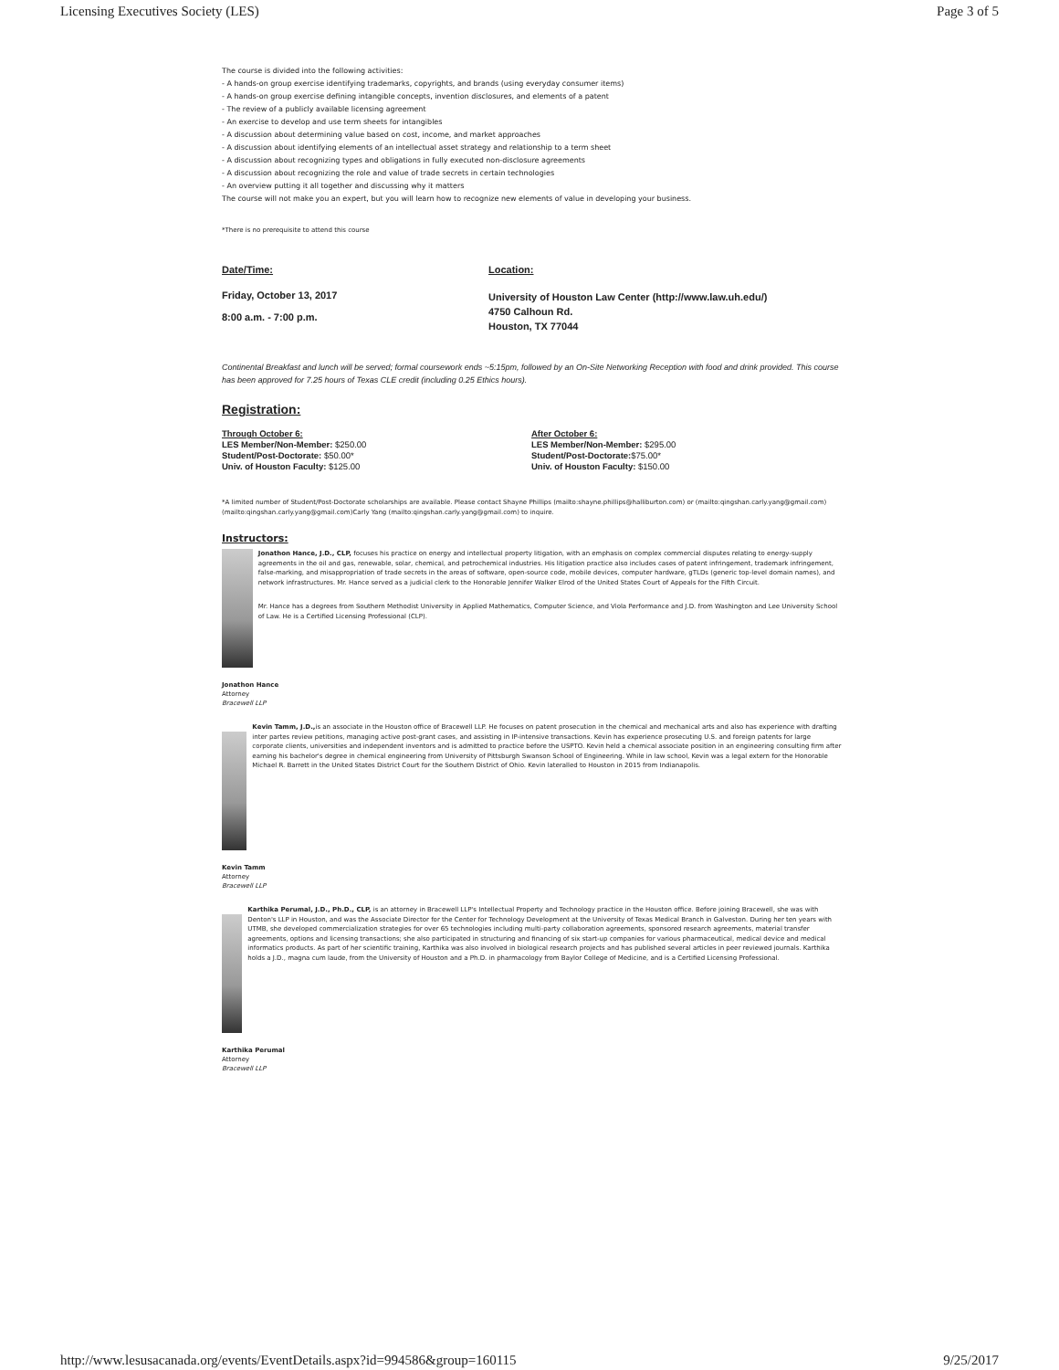Licensing Executives Society (LES) Page 3 of 5
The course is divided into the following activities:
- A hands-on group exercise identifying trademarks, copyrights, and brands (using everyday consumer items)
- A hands-on group exercise defining intangible concepts, invention disclosures, and elements of a patent
- The review of a publicly available licensing agreement
- An exercise to develop and use term sheets for intangibles
- A discussion about determining value based on cost, income, and market approaches
- A discussion about identifying elements of an intellectual asset strategy and relationship to a term sheet
- A discussion about recognizing types and obligations in fully executed non-disclosure agreements
- A discussion about recognizing the role and value of trade secrets in certain technologies
- An overview putting it all together and discussing why it matters
The course will not make you an expert, but you will learn how to recognize new elements of value in developing your business.
*There is no prerequisite to attend this course
| Date/Time: | Location: |
| Friday, October 13, 2017 8:00 a.m. - 7:00 p.m. | University of Houston Law Center (http://www.law.uh.edu/) 4750 Calhoun Rd. Houston, TX 77044 |
Continental Breakfast and lunch will be served; formal coursework ends ~5:15pm, followed by an On-Site Networking Reception with food and drink provided. This course has been approved for 7.25 hours of Texas CLE credit (including 0.25 Ethics hours).
Registration:
| Through October 6: LES Member/Non-Member: $250.00 Student/Post-Doctorate: $50.00* Univ. of Houston Faculty: $125.00 | After October 6: LES Member/Non-Member: $295.00 Student/Post-Doctorate: $75.00* Univ. of Houston Faculty: $150.00 |
*A limited number of Student/Post-Doctorate scholarships are available. Please contact Shayne Phillips (mailto:shayne.phillips@halliburton.com) or (mailto:qingshan.carly.yang@gmail.com) (mailto:qingshan.carly.yang@gmail.com)Carly Yang (mailto:qingshan.carly.yang@gmail.com) to inquire.
Instructors:
Jonathon Hance, J.D., CLP, focuses his practice on energy and intellectual property litigation, with an emphasis on complex commercial disputes relating to energy-supply agreements in the oil and gas, renewable, solar, chemical, and petrochemical industries. His litigation practice also includes cases of patent infringement, trademark infringement, false-marking, and misappropriation of trade secrets in the areas of software, open-source code, mobile devices, computer hardware, gTLDs (generic top-level domain names), and network infrastructures. Mr. Hance served as a judicial clerk to the Honorable Jennifer Walker Elrod of the United States Court of Appeals for the Fifth Circuit.
Mr. Hance has a degrees from Southern Methodist University in Applied Mathematics, Computer Science, and Viola Performance and J.D. from Washington and Lee University School of Law. He is a Certified Licensing Professional (CLP).
Jonathon Hance
Attorney
Bracewell LLP
Kevin Tamm, J.D., is an associate in the Houston office of Bracewell LLP. He focuses on patent prosecution in the chemical and mechanical arts and also has experience with drafting inter partes review petitions, managing active post-grant cases, and assisting in IP-intensive transactions. Kevin has experience prosecuting U.S. and foreign patents for large corporate clients, universities and independent inventors and is admitted to practice before the USPTO. Kevin held a chemical associate position in an engineering consulting firm after earning his bachelor's degree in chemical engineering from University of Pittsburgh Swanson School of Engineering. While in law school, Kevin was a legal extern for the Honorable Michael R. Barrett in the United States District Court for the Southern District of Ohio. Kevin lateralled to Houston in 2015 from Indianapolis.
Kevin Tamm
Attorney
Bracewell LLP
Karthika Perumal, J.D., Ph.D., CLP, is an attorney in Bracewell LLP's Intellectual Property and Technology practice in the Houston office. Before joining Bracewell, she was with Denton's LLP in Houston, and was the Associate Director for the Center for Technology Development at the University of Texas Medical Branch in Galveston. During her ten years with UTMB, she developed commercialization strategies for over 65 technologies including multi-party collaboration agreements, sponsored research agreements, material transfer agreements, options and licensing transactions; she also participated in structuring and financing of six start-up companies for various pharmaceutical, medical device and medical informatics products. As part of her scientific training, Karthika was also involved in biological research projects and has published several articles in peer reviewed journals. Karthika holds a J.D., magna cum laude, from the University of Houston and a Ph.D. in pharmacology from Baylor College of Medicine, and is a Certified Licensing Professional.
Karthika Perumal
Attorney
Bracewell LLP
http://www.lesusacanada.org/events/EventDetails.aspx?id=994586&group=160115 9/25/2017